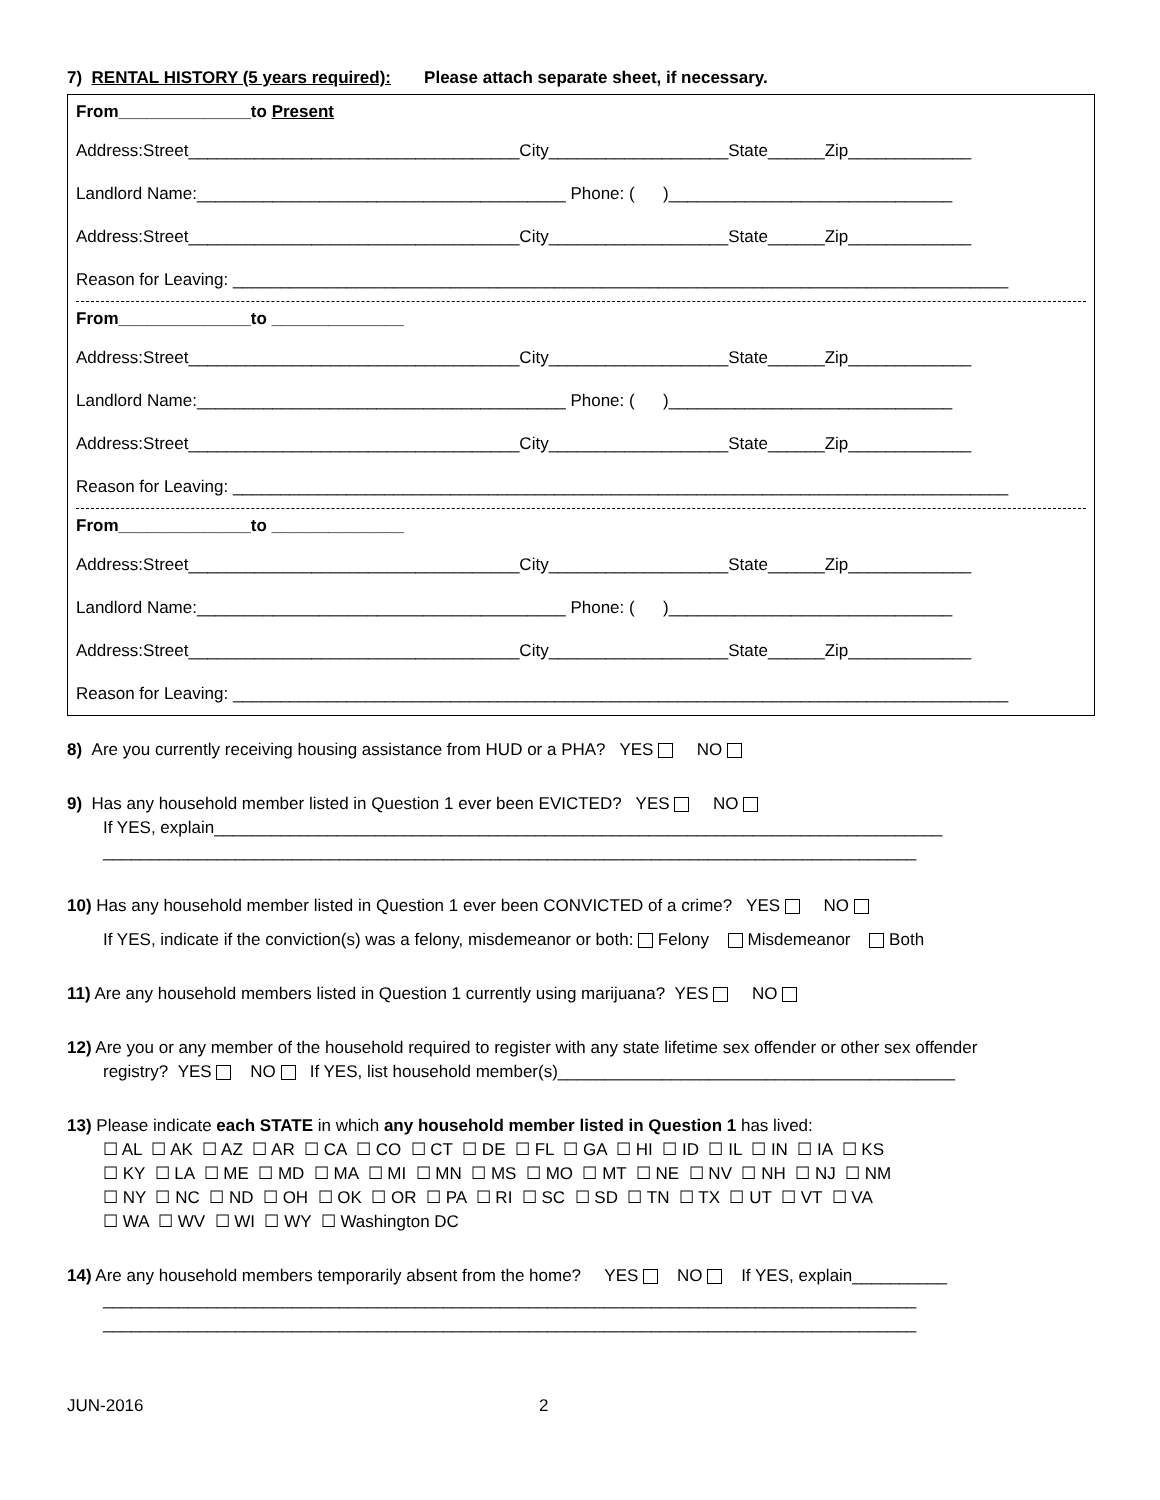7) RENTAL HISTORY (5 years required): Please attach separate sheet, if necessary.
From______________to Present
Address:Street___________________________________City___________________State______Zip_____________
Landlord Name:_______________________________________ Phone: ( )______________________________
Address:Street___________________________________City___________________State______Zip_____________
Reason for Leaving: __________________________________________________________________________________
From______________to ______________
Address:Street___________________________________City___________________State______Zip_____________
Landlord Name:_______________________________________ Phone: ( )______________________________
Address:Street___________________________________City___________________State______Zip_____________
Reason for Leaving: __________________________________________________________________________________
From______________to ______________
Address:Street___________________________________City___________________State______Zip_____________
Landlord Name:_______________________________________ Phone: ( )______________________________
Address:Street___________________________________City___________________State______Zip_____________
Reason for Leaving: __________________________________________________________________________________
8) Are you currently receiving housing assistance from HUD or a PHA? YES NO
9) Has any household member listed in Question 1 ever been EVICTED? YES NO
If YES, explain_____________________________________________________________________________
______________________________________________________________________________________
10) Has any household member listed in Question 1 ever been CONVICTED of a crime? YES NO
If YES, indicate if the conviction(s) was a felony, misdemeanor or both: Felony Misdemeanor Both
11) Are any household members listed in Question 1 currently using marijuana? YES NO
12) Are you or any member of the household required to register with any state lifetime sex offender or other sex offender
registry? YES NO If YES, list household member(s)__________________________________________
13) Please indicate each STATE in which any household member listed in Question 1 has lived:
☐ AL ☐ AK ☐ AZ ☐ AR ☐ CA ☐ CO ☐ CT ☐ DE ☐ FL ☐ GA ☐ HI ☐ ID ☐ IL ☐ IN ☐ IA ☐ KS
☐ KY ☐ LA ☐ ME ☐ MD ☐ MA ☐ MI ☐ MN ☐ MS ☐ MO ☐ MT ☐ NE ☐ NV ☐ NH ☐ NJ ☐ NM
☐ NY ☐ NC ☐ ND ☐ OH ☐ OK ☐ OR ☐ PA ☐ RI ☐ SC ☐ SD ☐ TN ☐ TX ☐ UT ☐ VT ☐ VA
☐ WA ☐ WV ☐ WI ☐ WY ☐ Washington DC
14) Are any household members temporarily absent from the home? YES NO If YES, explain__________
______________________________________________________________________________________
______________________________________________________________________________________
JUN-2016 2